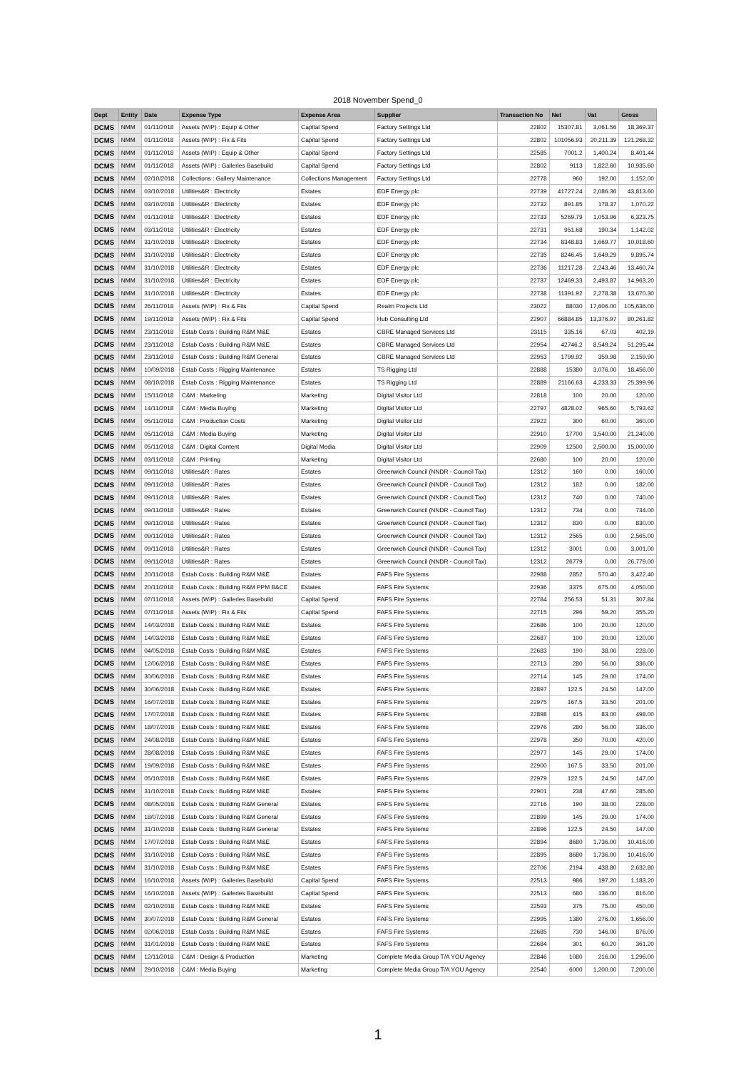2018 November Spend_0
| Dept | Entity | Date | Expense Type | Expense Area | Supplier | Transaction No | Net | Vat | Gross |
| --- | --- | --- | --- | --- | --- | --- | --- | --- | --- |
| DCMS | NMM | 01/11/2018 | Assets (WIP) : Equip & Other | Capital Spend | Factory Settings Ltd | 22802 | 15307.81 | 3,061.56 | 18,369.37 |
| DCMS | NMM | 01/11/2018 | Assets (WIP) : Fix & Fits | Capital Spend | Factory Settings Ltd | 22802 | 101056.93 | 20,211.39 | 121,268.32 |
| DCMS | NMM | 01/11/2018 | Assets (WIP) : Equip & Other | Capital Spend | Factory Settings Ltd | 22585 | 7001.2 | 1,400.24 | 8,401.44 |
| DCMS | NMM | 01/11/2018 | Assets (WIP) : Galleries Basebuild | Capital Spend | Factory Settings Ltd | 22802 | 9113 | 1,822.60 | 10,935.60 |
| DCMS | NMM | 02/10/2018 | Collections : Gallery Maintenance | Collections Management | Factory Settings Ltd | 22778 | 960 | 192.00 | 1,152.00 |
| DCMS | NMM | 03/10/2018 | Utilities&R : Electricity | Estates | EDF Energy plc | 22739 | 41727.24 | 2,086.36 | 43,813.60 |
| DCMS | NMM | 03/10/2018 | Utilities&R : Electricity | Estates | EDF Energy plc | 22732 | 891.85 | 178.37 | 1,070.22 |
| DCMS | NMM | 01/11/2018 | Utilities&R : Electricity | Estates | EDF Energy plc | 22733 | 5269.79 | 1,053.96 | 6,323.75 |
| DCMS | NMM | 03/11/2018 | Utilities&R : Electricity | Estates | EDF Energy plc | 22731 | 951.68 | 190.34 | 1,142.02 |
| DCMS | NMM | 31/10/2018 | Utilities&R : Electricity | Estates | EDF Energy plc | 22734 | 8348.83 | 1,669.77 | 10,018.60 |
| DCMS | NMM | 31/10/2018 | Utilities&R : Electricity | Estates | EDF Energy plc | 22735 | 8246.45 | 1,649.29 | 9,895.74 |
| DCMS | NMM | 31/10/2018 | Utilities&R : Electricity | Estates | EDF Energy plc | 22736 | 11217.28 | 2,243.46 | 13,460.74 |
| DCMS | NMM | 31/10/2018 | Utilities&R : Electricity | Estates | EDF Energy plc | 22737 | 12469.33 | 2,493.87 | 14,963.20 |
| DCMS | NMM | 31/10/2018 | Utilities&R : Electricity | Estates | EDF Energy plc | 22738 | 11391.92 | 2,278.38 | 13,670.30 |
| DCMS | NMM | 26/11/2018 | Assets (WIP) : Fix & Fits | Capital Spend | Realm Projects Ltd | 23022 | 88030 | 17,606.00 | 105,636.00 |
| DCMS | NMM | 19/11/2018 | Assets (WIP) : Fix & Fits | Capital Spend | Hub Consulting Ltd | 22907 | 66884.85 | 13,376.97 | 80,261.82 |
| DCMS | NMM | 23/11/2018 | Estab Costs : Building R&M M&E | Estates | CBRE Managed Services Ltd | 23115 | 335.16 | 67.03 | 402.19 |
| DCMS | NMM | 23/11/2018 | Estab Costs : Building R&M M&E | Estates | CBRE Managed Services Ltd | 22954 | 42746.2 | 8,549.24 | 51,295.44 |
| DCMS | NMM | 23/11/2018 | Estab Costs : Building R&M General | Estates | CBRE Managed Services Ltd | 22953 | 1799.92 | 359.98 | 2,159.90 |
| DCMS | NMM | 10/09/2018 | Estab Costs : Rigging Maintenance | Estates | TS Rigging Ltd | 22888 | 15380 | 3,076.00 | 18,456.00 |
| DCMS | NMM | 08/10/2018 | Estab Costs : Rigging Maintenance | Estates | TS Rigging Ltd | 22889 | 21166.63 | 4,233.33 | 25,399.96 |
| DCMS | NMM | 15/11/2018 | C&M : Marketing | Marketing | Digital Visitor Ltd | 22818 | 100 | 20.00 | 120.00 |
| DCMS | NMM | 14/11/2018 | C&M : Media Buying | Marketing | Digital Visitor Ltd | 22797 | 4828.02 | 965.60 | 5,793.62 |
| DCMS | NMM | 05/11/2018 | C&M : Production Costs | Marketing | Digital Visitor Ltd | 22922 | 300 | 60.00 | 360.00 |
| DCMS | NMM | 05/11/2018 | C&M : Media Buying | Marketing | Digital Visitor Ltd | 22910 | 17700 | 3,540.00 | 21,240.00 |
| DCMS | NMM | 05/11/2018 | C&M : Digital Content | Digital Media | Digital Visitor Ltd | 22909 | 12500 | 2,500.00 | 15,000.00 |
| DCMS | NMM | 03/11/2018 | C&M : Printing | Marketing | Digital Visitor Ltd | 22680 | 100 | 20.00 | 120.00 |
| DCMS | NMM | 09/11/2018 | Utilities&R : Rates | Estates | Greenwich Council (NNDR - Council Tax) | 12312 | 160 | 0.00 | 160.00 |
| DCMS | NMM | 09/11/2018 | Utilities&R : Rates | Estates | Greenwich Council (NNDR - Council Tax) | 12312 | 182 | 0.00 | 182.00 |
| DCMS | NMM | 09/11/2018 | Utilities&R : Rates | Estates | Greenwich Council (NNDR - Council Tax) | 12312 | 740 | 0.00 | 740.00 |
| DCMS | NMM | 09/11/2018 | Utilities&R : Rates | Estates | Greenwich Council (NNDR - Council Tax) | 12312 | 734 | 0.00 | 734.00 |
| DCMS | NMM | 09/11/2018 | Utilities&R : Rates | Estates | Greenwich Council (NNDR - Council Tax) | 12312 | 830 | 0.00 | 830.00 |
| DCMS | NMM | 09/11/2018 | Utilities&R : Rates | Estates | Greenwich Council (NNDR - Council Tax) | 12312 | 2565 | 0.00 | 2,565.00 |
| DCMS | NMM | 09/11/2018 | Utilities&R : Rates | Estates | Greenwich Council (NNDR - Council Tax) | 12312 | 3001 | 0.00 | 3,001.00 |
| DCMS | NMM | 09/11/2018 | Utilities&R : Rates | Estates | Greenwich Council (NNDR - Council Tax) | 12312 | 26779 | 0.00 | 26,779.00 |
| DCMS | NMM | 20/11/2018 | Estab Costs : Building R&M M&E | Estates | FAFS Fire Systems | 22988 | 2852 | 570.40 | 3,422.40 |
| DCMS | NMM | 20/11/2018 | Estab Costs : Building R&M PPM B&CE | Estates | FAFS Fire Systems | 22936 | 3375 | 675.00 | 4,050.00 |
| DCMS | NMM | 07/11/2018 | Assets (WIP) : Galleries Basebuild | Capital Spend | FAFS Fire Systems | 22784 | 256.53 | 51.31 | 307.84 |
| DCMS | NMM | 07/11/2018 | Assets (WIP) : Fix & Fits | Capital Spend | FAFS Fire Systems | 22715 | 296 | 59.20 | 355.20 |
| DCMS | NMM | 14/03/2018 | Estab Costs : Building R&M M&E | Estates | FAFS Fire Systems | 22686 | 100 | 20.00 | 120.00 |
| DCMS | NMM | 14/03/2018 | Estab Costs : Building R&M M&E | Estates | FAFS Fire Systems | 22687 | 100 | 20.00 | 120.00 |
| DCMS | NMM | 04/05/2018 | Estab Costs : Building R&M M&E | Estates | FAFS Fire Systems | 22683 | 190 | 38.00 | 228.00 |
| DCMS | NMM | 12/06/2018 | Estab Costs : Building R&M M&E | Estates | FAFS Fire Systems | 22713 | 280 | 56.00 | 336.00 |
| DCMS | NMM | 30/06/2018 | Estab Costs : Building R&M M&E | Estates | FAFS Fire Systems | 22714 | 145 | 29.00 | 174.00 |
| DCMS | NMM | 30/06/2018 | Estab Costs : Building R&M M&E | Estates | FAFS Fire Systems | 22897 | 122.5 | 24.50 | 147.00 |
| DCMS | NMM | 16/07/2018 | Estab Costs : Building R&M M&E | Estates | FAFS Fire Systems | 22975 | 167.5 | 33.50 | 201.00 |
| DCMS | NMM | 17/07/2018 | Estab Costs : Building R&M M&E | Estates | FAFS Fire Systems | 22898 | 415 | 83.00 | 498.00 |
| DCMS | NMM | 18/07/2018 | Estab Costs : Building R&M M&E | Estates | FAFS Fire Systems | 22976 | 280 | 56.00 | 336.00 |
| DCMS | NMM | 24/08/2018 | Estab Costs : Building R&M M&E | Estates | FAFS Fire Systems | 22978 | 350 | 70.00 | 420.00 |
| DCMS | NMM | 28/08/2018 | Estab Costs : Building R&M M&E | Estates | FAFS Fire Systems | 22977 | 145 | 29.00 | 174.00 |
| DCMS | NMM | 19/09/2018 | Estab Costs : Building R&M M&E | Estates | FAFS Fire Systems | 22900 | 167.5 | 33.50 | 201.00 |
| DCMS | NMM | 05/10/2018 | Estab Costs : Building R&M M&E | Estates | FAFS Fire Systems | 22979 | 122.5 | 24.50 | 147.00 |
| DCMS | NMM | 31/10/2018 | Estab Costs : Building R&M M&E | Estates | FAFS Fire Systems | 22901 | 238 | 47.60 | 285.60 |
| DCMS | NMM | 08/05/2018 | Estab Costs : Building R&M General | Estates | FAFS Fire Systems | 22716 | 190 | 38.00 | 228.00 |
| DCMS | NMM | 18/07/2018 | Estab Costs : Building R&M General | Estates | FAFS Fire Systems | 22899 | 145 | 29.00 | 174.00 |
| DCMS | NMM | 31/10/2018 | Estab Costs : Building R&M General | Estates | FAFS Fire Systems | 22896 | 122.5 | 24.50 | 147.00 |
| DCMS | NMM | 17/07/2018 | Estab Costs : Building R&M M&E | Estates | FAFS Fire Systems | 22894 | 8680 | 1,736.00 | 10,416.00 |
| DCMS | NMM | 31/10/2018 | Estab Costs : Building R&M M&E | Estates | FAFS Fire Systems | 22895 | 8680 | 1,736.00 | 10,416.00 |
| DCMS | NMM | 31/10/2018 | Estab Costs : Building R&M M&E | Estates | FAFS Fire Systems | 22706 | 2194 | 438.80 | 2,632.80 |
| DCMS | NMM | 16/10/2018 | Assets (WIP) : Galleries Basebuild | Capital Spend | FAFS Fire Systems | 22513 | 986 | 197.20 | 1,183.20 |
| DCMS | NMM | 16/10/2018 | Assets (WIP) : Galleries Basebuild | Capital Spend | FAFS Fire Systems | 22513 | 680 | 136.00 | 816.00 |
| DCMS | NMM | 02/10/2018 | Estab Costs : Building R&M M&E | Estates | FAFS Fire Systems | 22593 | 375 | 75.00 | 450.00 |
| DCMS | NMM | 30/07/2018 | Estab Costs : Building R&M General | Estates | FAFS Fire Systems | 22995 | 1380 | 276.00 | 1,656.00 |
| DCMS | NMM | 02/06/2018 | Estab Costs : Building R&M M&E | Estates | FAFS Fire Systems | 22685 | 730 | 146.00 | 876.00 |
| DCMS | NMM | 31/01/2018 | Estab Costs : Building R&M M&E | Estates | FAFS Fire Systems | 22684 | 301 | 60.20 | 361.20 |
| DCMS | NMM | 12/11/2018 | C&M : Design & Production | Marketing | Complete Media Group T/A YOU Agency | 22846 | 1080 | 216.00 | 1,296.00 |
| DCMS | NMM | 29/10/2018 | C&M : Media Buying | Marketing | Complete Media Group T/A YOU Agency | 22540 | 6000 | 1,200.00 | 7,200.00 |
1